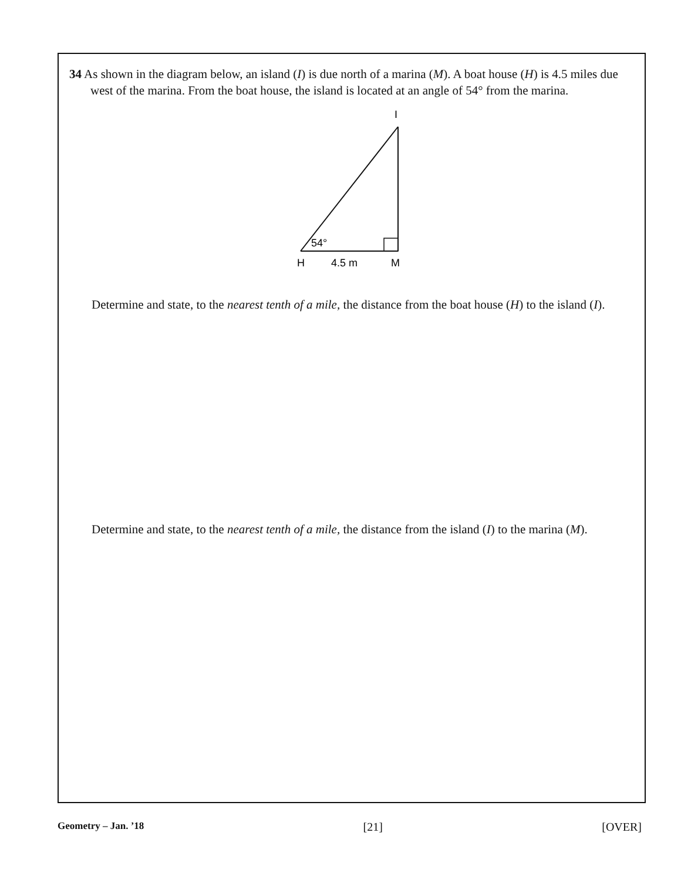34 As shown in the diagram below, an island (I) is due north of a marina (M). A boat house (H) is 4.5 miles due west of the marina. From the boat house, the island is located at an angle of 54° from the marina.
I
54°
H
4.5 m
M
Determine and state, to the nearest tenth of a mile, the distance from the boat house (H) to the island (I).
Determine and state, to the nearest tenth of a mile, the distance from the island (I) to the marina (M).
Geometry – Jan. ’18 [21] [OVER]